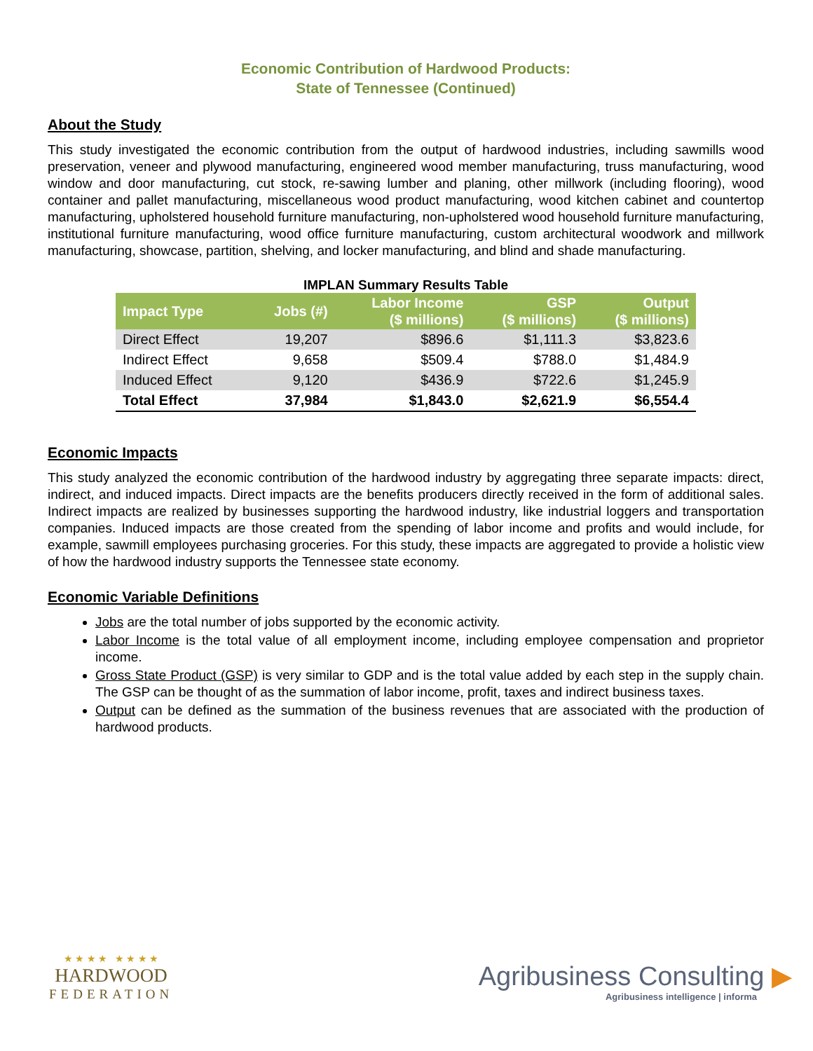Economic Contribution of Hardwood Products:
State of Tennessee (Continued)
About the Study
This study investigated the economic contribution from the output of hardwood industries, including sawmills wood preservation, veneer and plywood manufacturing, engineered wood member manufacturing, truss manufacturing, wood window and door manufacturing, cut stock, re-sawing lumber and planing, other millwork (including flooring), wood container and pallet manufacturing, miscellaneous wood product manufacturing, wood kitchen cabinet and countertop manufacturing, upholstered household furniture manufacturing, non-upholstered wood household furniture manufacturing, institutional furniture manufacturing, wood office furniture manufacturing, custom architectural woodwork and millwork manufacturing, showcase, partition, shelving, and locker manufacturing, and blind and shade manufacturing.
IMPLAN Summary Results Table
| Impact Type | Jobs (#) | Labor Income ($ millions) | GSP ($ millions) | Output ($ millions) |
| --- | --- | --- | --- | --- |
| Direct Effect | 19,207 | $896.6 | $1,111.3 | $3,823.6 |
| Indirect Effect | 9,658 | $509.4 | $788.0 | $1,484.9 |
| Induced Effect | 9,120 | $436.9 | $722.6 | $1,245.9 |
| Total Effect | 37,984 | $1,843.0 | $2,621.9 | $6,554.4 |
Economic Impacts
This study analyzed the economic contribution of the hardwood industry by aggregating three separate impacts: direct, indirect, and induced impacts. Direct impacts are the benefits producers directly received in the form of additional sales. Indirect impacts are realized by businesses supporting the hardwood industry, like industrial loggers and transportation companies. Induced impacts are those created from the spending of labor income and profits and would include, for example, sawmill employees purchasing groceries. For this study, these impacts are aggregated to provide a holistic view of how the hardwood industry supports the Tennessee state economy.
Economic Variable Definitions
Jobs are the total number of jobs supported by the economic activity.
Labor Income is the total value of all employment income, including employee compensation and proprietor income.
Gross State Product (GSP) is very similar to GDP and is the total value added by each step in the supply chain. The GSP can be thought of as the summation of labor income, profit, taxes and indirect business taxes.
Output can be defined as the summation of the business revenues that are associated with the production of hardwood products.
★ ★ ★ ★ ★ ★ ★ ★
HARDWOOD
FEDERATION
Agribusiness Consulting ▶
Agribusiness intelligence | informa